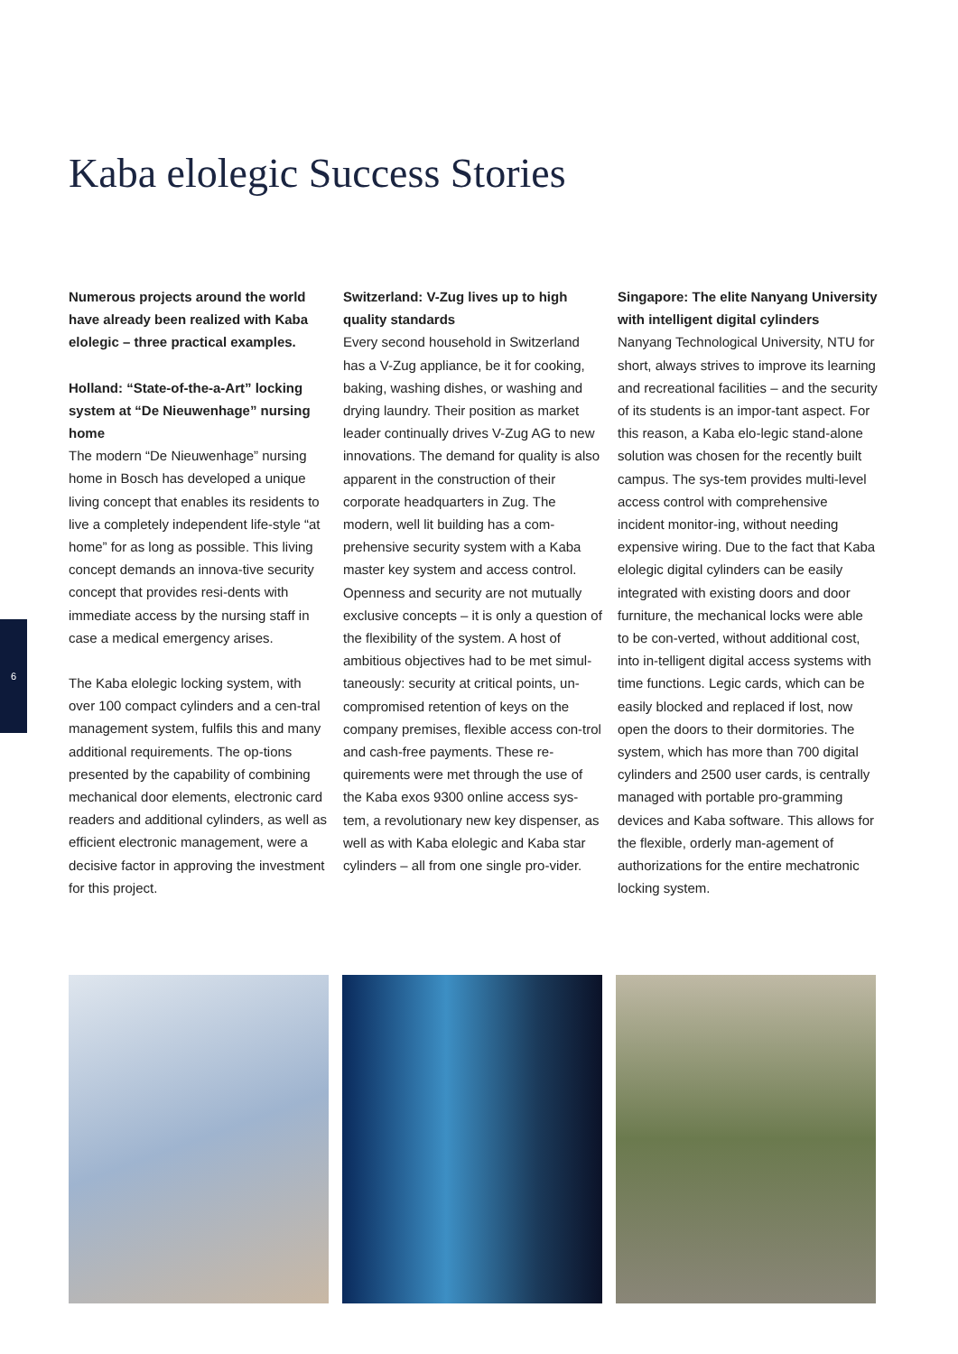Kaba elolegic Success Stories
6
Numerous projects around the world have already been realized with Kaba elolegic – three practical examples.
Holland: “State-of-the-a-Art” locking system at “De Nieuwenhage” nursing home
The modern “De Nieuwenhage” nursing home in Bosch has developed a unique living concept that enables its residents to live a completely independent life-style “at home” for as long as possible. This living concept demands an innova-tive security concept that provides resi-dents with immediate access by the nursing staff in case a medical emergency arises.
The Kaba elolegic locking system, with over 100 compact cylinders and a cen-tral management system, fulfils this and many additional requirements. The op-tions presented by the capability of combining mechanical door elements, electronic card readers and additional cylinders, as well as efficient electronic management, were a decisive factor in approving the investment for this project.
Switzerland: V-Zug lives up to high quality standards
Every second household in Switzerland has a V-Zug appliance, be it for cooking, baking, washing dishes, or washing and drying laundry. Their position as market leader continually drives V-Zug AG to new innovations. The demand for quality is also apparent in the construction of their corporate headquarters in Zug. The modern, well lit building has a com-prehensive security system with a Kaba master key system and access control. Openness and security are not mutually exclusive concepts – it is only a question of the flexibility of the system. A host of ambitious objectives had to be met simul-taneously: security at critical points, un-compromised retention of keys on the company premises, flexible access con-trol and cash-free payments. These re-quirements were met through the use of the Kaba exos 9300 online access sys-tem, a revolutionary new key dispenser, as well as with Kaba elolegic and Kaba star cylinders – all from one single pro-vider.
Singapore: The elite Nanyang University with intelligent digital cylinders
Nanyang Technological University, NTU for short, always strives to improve its learning and recreational facilities – and the security of its students is an impor-tant aspect. For this reason, a Kaba elo-legic stand-alone solution was chosen for the recently built campus. The sys-tem provides multi-level access control with comprehensive incident monitor-ing, without needing expensive wiring. Due to the fact that Kaba elolegic digital cylinders can be easily integrated with existing doors and door furniture, the mechanical locks were able to be con-verted, without additional cost, into in-telligent digital access systems with time functions. Legic cards, which can be easily blocked and replaced if lost, now open the doors to their dormitories. The system, which has more than 700 digital cylinders and 2500 user cards, is centrally managed with portable pro-gramming devices and Kaba software. This allows for the flexible, orderly man-agement of authorizations for the entire mechatronic locking system.